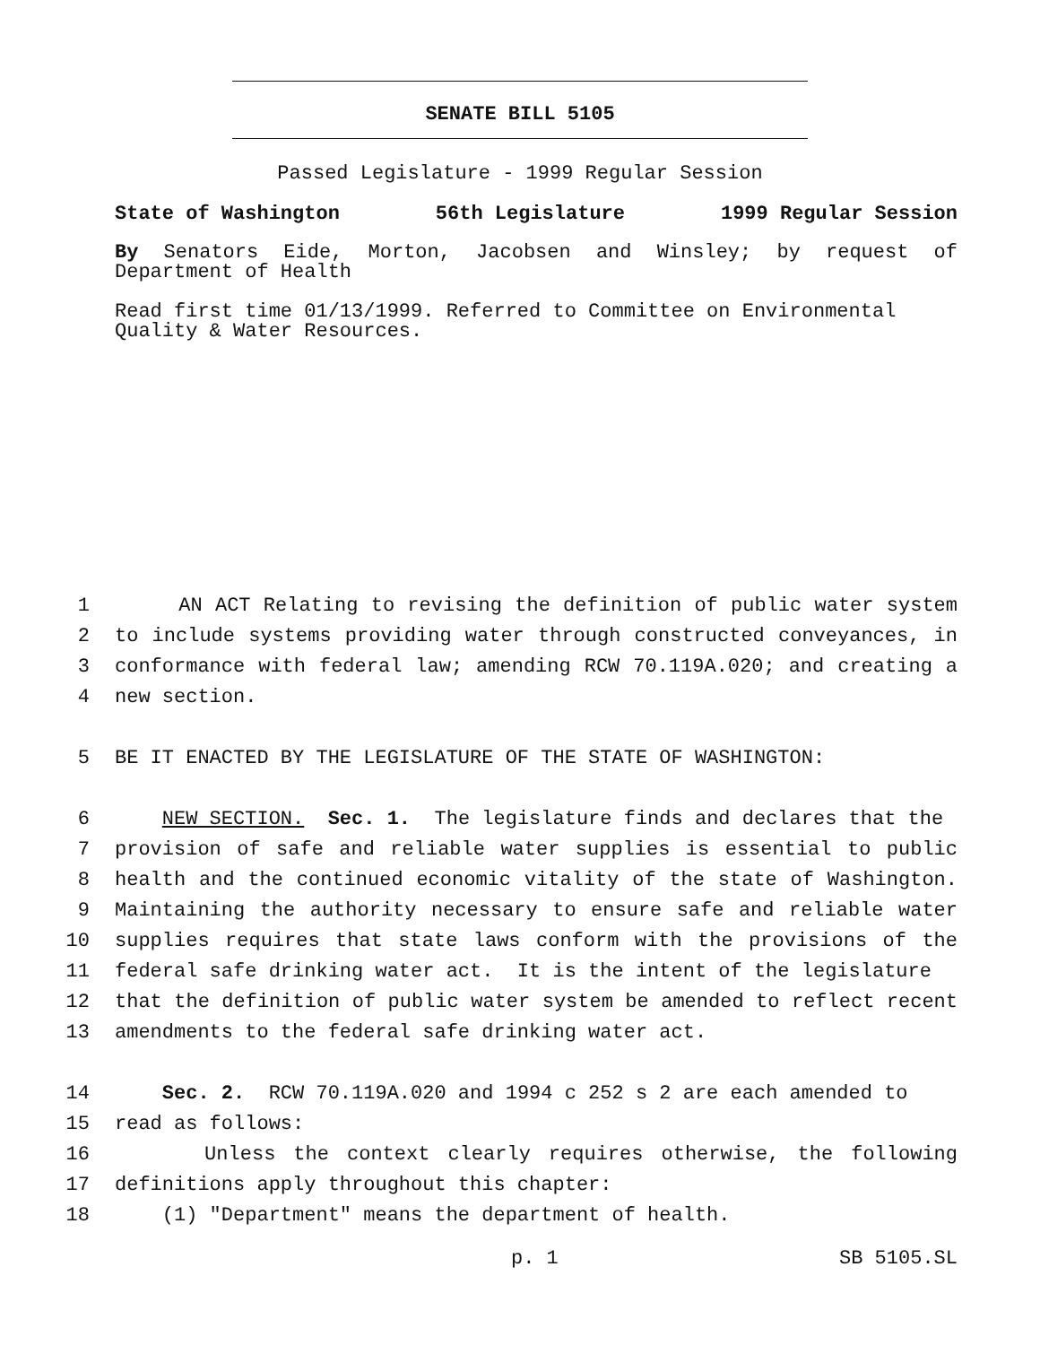SENATE BILL 5105
Passed Legislature - 1999 Regular Session
State of Washington 56th Legislature 1999 Regular Session
By Senators Eide, Morton, Jacobsen and Winsley; by request of Department of Health
Read first time 01/13/1999. Referred to Committee on Environmental Quality & Water Resources.
1 AN ACT Relating to revising the definition of public water system
2 to include systems providing water through constructed conveyances, in
3 conformance with federal law; amending RCW 70.119A.020; and creating a
4 new section.
5 BE IT ENACTED BY THE LEGISLATURE OF THE STATE OF WASHINGTON:
6 NEW SECTION. Sec. 1. The legislature finds and declares that the
7 provision of safe and reliable water supplies is essential to public
8 health and the continued economic vitality of the state of Washington.
9 Maintaining the authority necessary to ensure safe and reliable water
10 supplies requires that state laws conform with the provisions of the
11 federal safe drinking water act. It is the intent of the legislature
12 that the definition of public water system be amended to reflect recent
13 amendments to the federal safe drinking water act.
14 Sec. 2. RCW 70.119A.020 and 1994 c 252 s 2 are each amended to
15 read as follows:
16 Unless the context clearly requires otherwise, the following
17 definitions apply throughout this chapter:
18 (1) "Department" means the department of health.
p. 1 SB 5105.SL